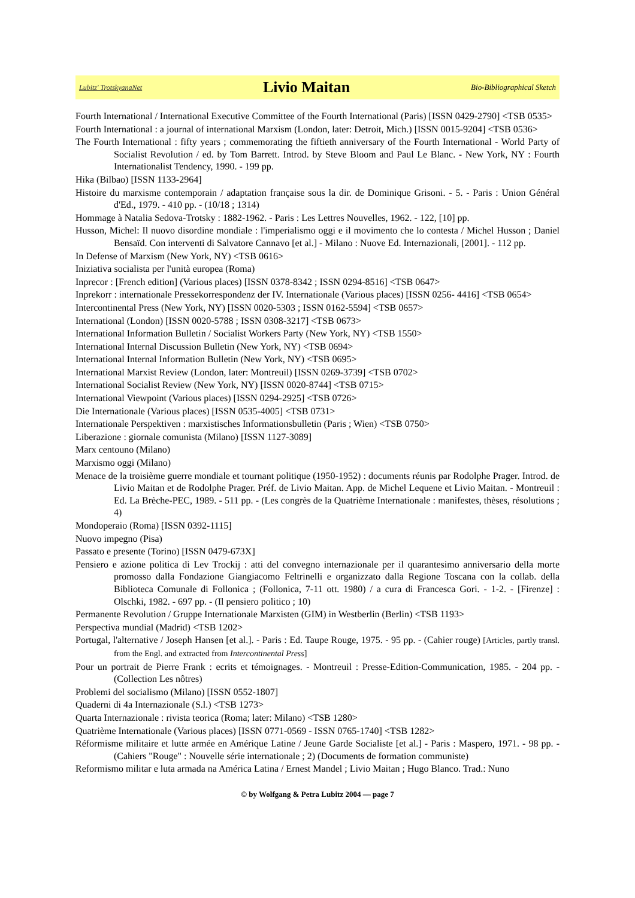Lubitz' TrotskyanaNet Livio Maitan Bio-Bibliographical Sketch
Fourth International / International Executive Committee of the Fourth International (Paris) [ISSN 0429-2790] <TSB 0535>
Fourth International : a journal of international Marxism (London, later: Detroit, Mich.) [ISSN 0015-9204] <TSB 0536>
The Fourth International : fifty years ; commemorating the fiftieth anniversary of the Fourth International - World Party of Socialist Revolution / ed. by Tom Barrett. Introd. by Steve Bloom and Paul Le Blanc. - New York, NY : Fourth Internationalist Tendency, 1990. - 199 pp.
Hika (Bilbao) [ISSN 1133-2964]
Histoire du marxisme contemporain / adaptation française sous la dir. de Dominique Grisoni. - 5. - Paris : Union Général d'Ed., 1979. - 410 pp. - (10/18 ; 1314)
Hommage à Natalia Sedova-Trotsky : 1882-1962. - Paris : Les Lettres Nouvelles, 1962. - 122, [10] pp.
Husson, Michel: Il nuovo disordine mondiale : l'imperialismo oggi e il movimento che lo contesta / Michel Husson ; Daniel Bensaïd. Con interventi di Salvatore Cannavo [et al.] - Milano : Nuove Ed. Internazionali, [2001]. - 112 pp.
In Defense of Marxism (New York, NY) <TSB 0616>
Iniziativa socialista per l'unità europea (Roma)
Inprecor : [French edition] (Various places) [ISSN 0378-8342 ; ISSN 0294-8516] <TSB 0647>
Inprekorr : internationale Pressekorrespondenz der IV. Internationale (Various places) [ISSN 0256- 4416] <TSB 0654>
Intercontinental Press (New York, NY) [ISSN 0020-5303 ; ISSN 0162-5594] <TSB 0657>
International (London) [ISSN 0020-5788 ; ISSN 0308-3217] <TSB 0673>
International Information Bulletin / Socialist Workers Party (New York, NY) <TSB 1550>
International Internal Discussion Bulletin (New York, NY) <TSB 0694>
International Internal Information Bulletin (New York, NY) <TSB 0695>
International Marxist Review (London, later: Montreuil) [ISSN 0269-3739] <TSB 0702>
International Socialist Review (New York, NY) [ISSN 0020-8744] <TSB 0715>
International Viewpoint (Various places) [ISSN 0294-2925] <TSB 0726>
Die Internationale (Various places) [ISSN 0535-4005] <TSB 0731>
Internationale Perspektiven : marxistisches Informationsbulletin (Paris ; Wien) <TSB 0750>
Liberazione : giornale comunista (Milano) [ISSN 1127-3089]
Marx centouno (Milano)
Marxismo oggi (Milano)
Menace de la troisième guerre mondiale et tournant politique (1950-1952) : documents réunis par Rodolphe Prager. Introd. de Livio Maitan et de Rodolphe Prager. Préf. de Livio Maitan. App. de Michel Lequene et Livio Maitan. - Montreuil : Ed. La Brèche-PEC, 1989. - 511 pp. - (Les congrès de la Quatrième Internationale : manifestes, thèses, résolutions ; 4)
Mondoperaio (Roma) [ISSN 0392-1115]
Nuovo impegno (Pisa)
Passato e presente (Torino) [ISSN 0479-673X]
Pensiero e azione politica di Lev Trockij : atti del convegno internazionale per il quarantesimo anniversario della morte promosso dalla Fondazione Giangiacomo Feltrinelli e organizzato dalla Regione Toscana con la collab. della Biblioteca Comunale di Follonica ; (Follonica, 7-11 ott. 1980) / a cura di Francesca Gori. - 1-2. - [Firenze] : Olschki, 1982. - 697 pp. - (Il pensiero politico ; 10)
Permanente Revolution / Gruppe Internationale Marxisten (GIM) in Westberlin (Berlin) <TSB 1193>
Perspectiva mundial (Madrid) <TSB 1202>
Portugal, l'alternative / Joseph Hansen [et al.]. - Paris : Ed. Taupe Rouge, 1975. - 95 pp. - (Cahier rouge) [Articles, partly transl. from the Engl. and extracted from Intercontinental Press]
Pour un portrait de Pierre Frank : ecrits et témoignages. - Montreuil : Presse-Edition-Communication, 1985. - 204 pp. - (Collection Les nôtres)
Problemi del socialismo (Milano) [ISSN 0552-1807]
Quaderni di 4a Internazionale (S.l.) <TSB 1273>
Quarta Internazionale : rivista teorica (Roma; later: Milano) <TSB 1280>
Quatrième Internationale (Various places) [ISSN 0771-0569 - ISSN 0765-1740] <TSB 1282>
Réformisme militaire et lutte armée en Amérique Latine / Jeune Garde Socialiste [et al.] - Paris : Maspero, 1971. - 98 pp. - (Cahiers "Rouge" : Nouvelle série internationale ; 2) (Documents de formation communiste)
Reformismo militar e luta armada na América Latina / Ernest Mandel ; Livio Maitan ; Hugo Blanco. Trad.: Nuno
© by Wolfgang & Petra Lubitz 2004 — page 7